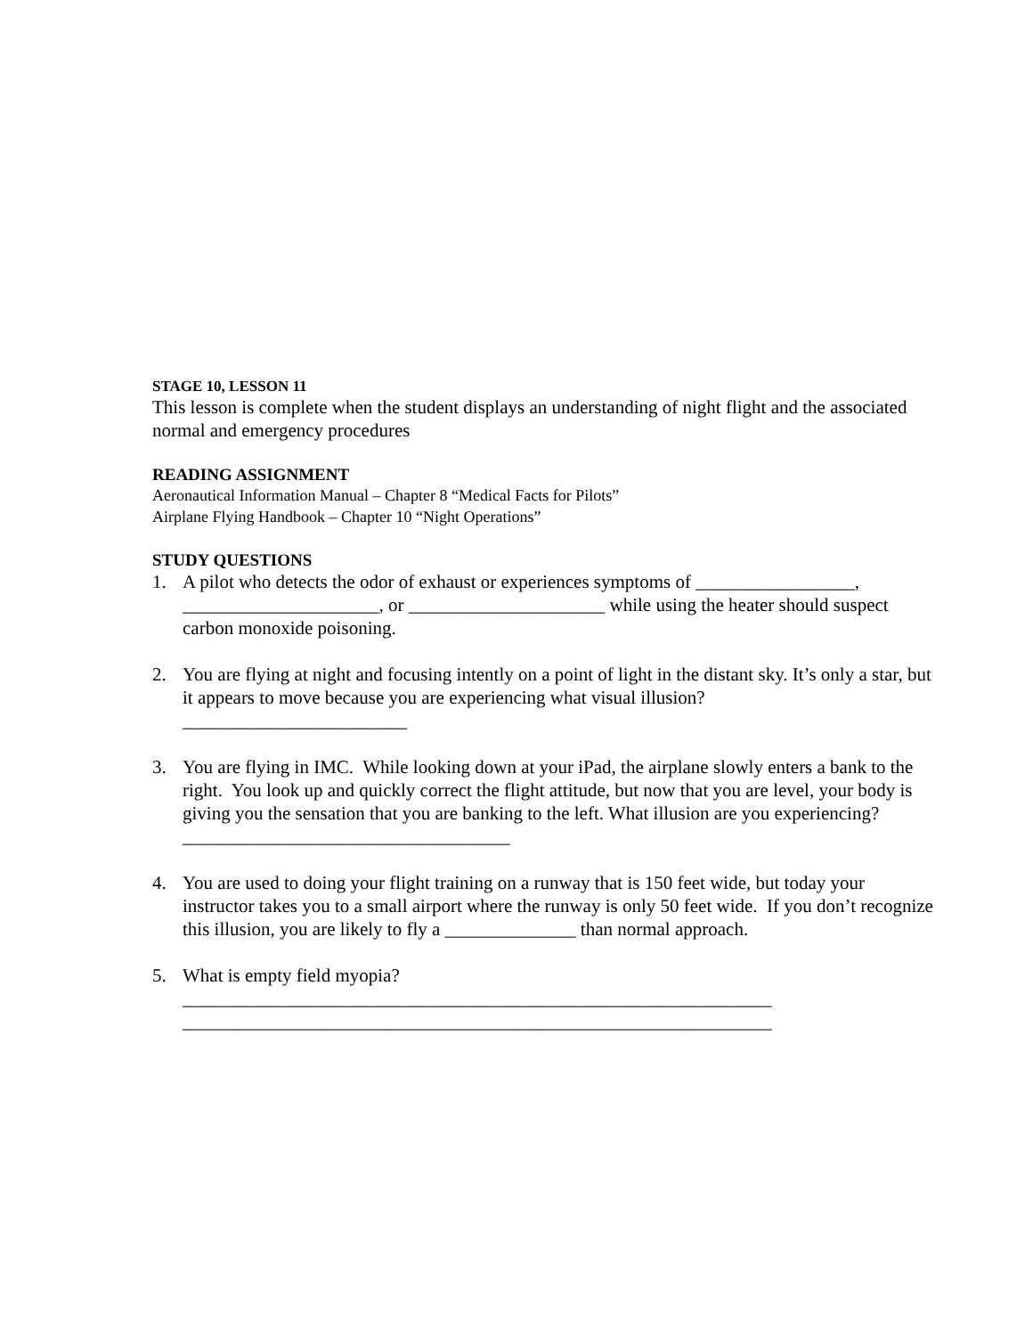STAGE 10, LESSON 11
This lesson is complete when the student displays an understanding of night flight and the associated normal and emergency procedures
READING ASSIGNMENT
Aeronautical Information Manual – Chapter 8 “Medical Facts for Pilots”
Airplane Flying Handbook – Chapter 10 “Night Operations”
STUDY QUESTIONS
1. A pilot who detects the odor of exhaust or experiences symptoms of _________________, _____________________, or _____________________ while using the heater should suspect carbon monoxide poisoning.
2. You are flying at night and focusing intently on a point of light in the distant sky. It’s only a star, but it appears to move because you are experiencing what visual illusion?
________________________
3. You are flying in IMC. While looking down at your iPad, the airplane slowly enters a bank to the right. You look up and quickly correct the flight attitude, but now that you are level, your body is giving you the sensation that you are banking to the left. What illusion are you experiencing? ___________________________________
4. You are used to doing your flight training on a runway that is 150 feet wide, but today your instructor takes you to a small airport where the runway is only 50 feet wide. If you don’t recognize this illusion, you are likely to fly a ______________ than normal approach.
5. What is empty field myopia?
_______________________________________________________________
_______________________________________________________________